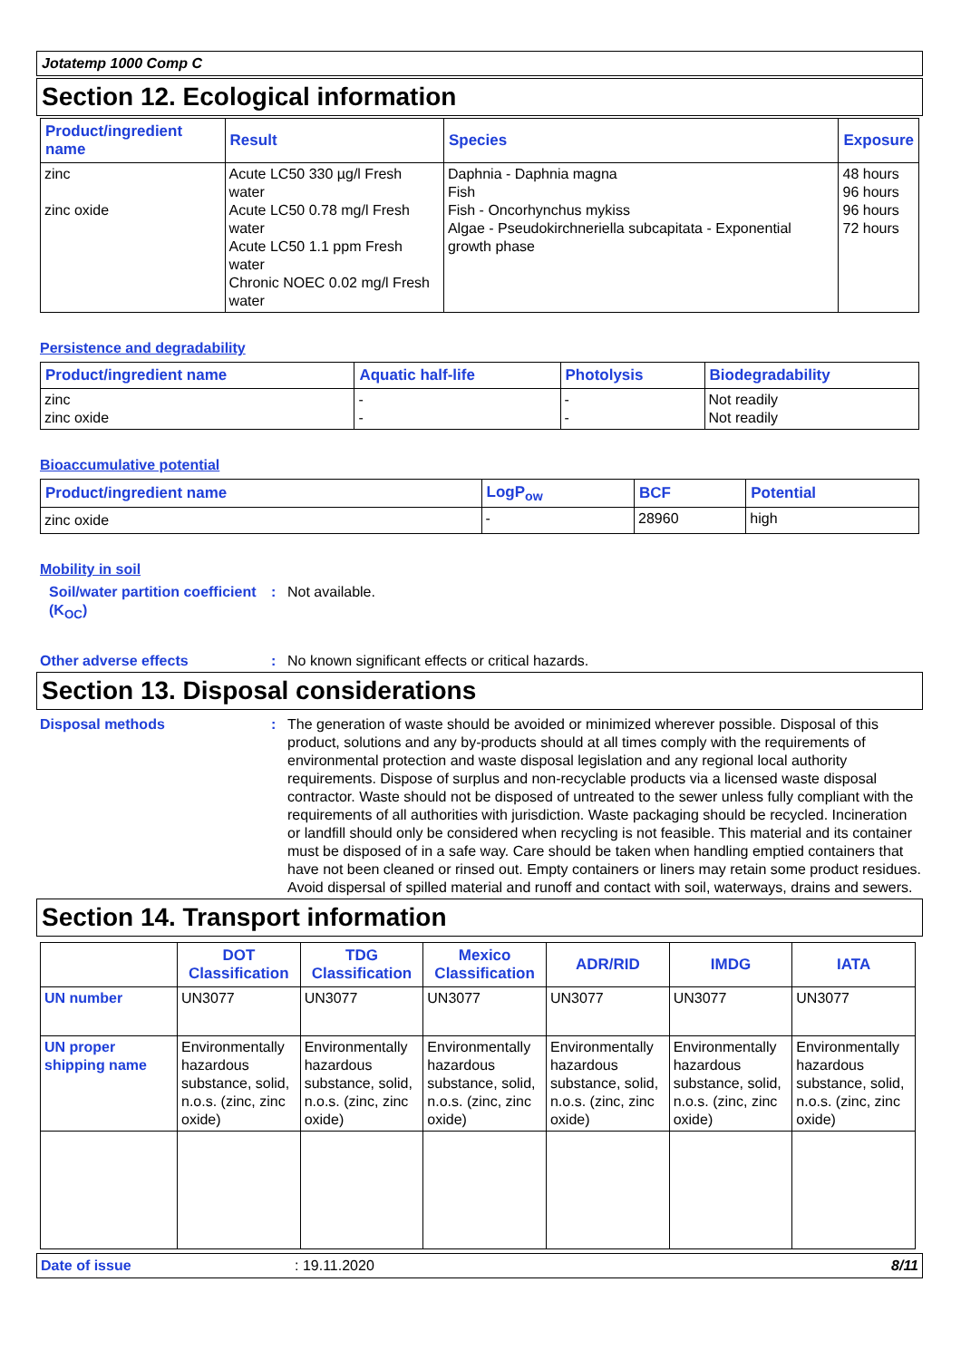Jotatemp 1000 Comp C
Section 12. Ecological information
| Product/ingredient name | Result | Species | Exposure |
| --- | --- | --- | --- |
| zinc zinc oxide | Acute LC50 330 µg/l Fresh water Acute LC50 0.78 mg/l Fresh water Acute LC50 1.1 ppm Fresh water Chronic NOEC 0.02 mg/l Fresh water | Daphnia - Daphnia magna Fish Fish - Oncorhynchus mykiss Algae - Pseudokirchneriella subcapitata - Exponential growth phase | 48 hours 96 hours 96 hours 72 hours |
Persistence and degradability
| Product/ingredient name | Aquatic half-life | Photolysis | Biodegradability |
| --- | --- | --- | --- |
| zinc zinc oxide | - - | - - | Not readily Not readily |
Bioaccumulative potential
| Product/ingredient name | LogP<sub>ow</sub> | BCF | Potential |
| --- | --- | --- | --- |
| zinc oxide | - | 28960 | high |
Mobility in soil
Soil/water partition coefficient (K<sub>OC</sub>)
: Not available.
Other adverse effects : No known significant effects or critical hazards.
Section 13. Disposal considerations
Disposal methods : The generation of waste should be avoided or minimized wherever possible. Disposal of this product, solutions and any by-products should at all times comply with the requirements of environmental protection and waste disposal legislation and any regional local authority requirements. Dispose of surplus and non-recyclable products via a licensed waste disposal contractor. Waste should not be disposed of untreated to the sewer unless fully compliant with the requirements of all authorities with jurisdiction. Waste packaging should be recycled. Incineration or landfill should only be considered when recycling is not feasible. This material and its container must be disposed of in a safe way. Care should be taken when handling emptied containers that have not been cleaned or rinsed out. Empty containers or liners may retain some product residues. Avoid dispersal of spilled material and runoff and contact with soil, waterways, drains and sewers.
Section 14. Transport information
| | DOT Classification | TDG Classification | Mexico Classification | ADR/RID | IMDG | IATA |
| --- | --- | --- | --- | --- | --- | --- |
| UN number | UN3077 | UN3077 | UN3077 | UN3077 | UN3077 | UN3077 |
| UN proper shipping name | Environmentally hazardous substance, solid, n.o.s. (zinc, zinc oxide) | Environmentally hazardous substance, solid, n.o.s. (zinc, zinc oxide) | Environmentally hazardous substance, solid, n.o.s. (zinc, zinc oxide) | Environmentally hazardous substance, solid, n.o.s. (zinc, zinc oxide) | Environmentally hazardous substance, solid, n.o.s. (zinc, zinc oxide) | Environmentally hazardous substance, solid, n.o.s. (zinc, zinc oxide) |
Date of issue: 19.11.2020 8/11